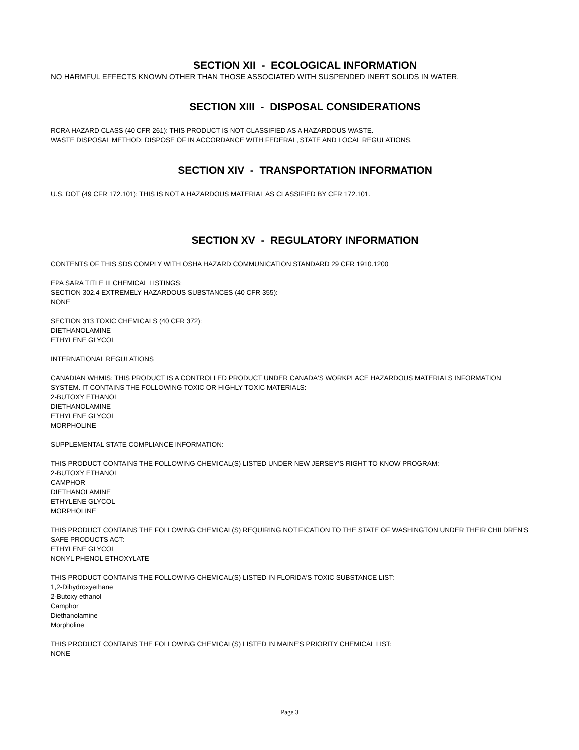SECTION XII - ECOLOGICAL INFORMATION
NO HARMFUL EFFECTS KNOWN OTHER THAN THOSE ASSOCIATED WITH SUSPENDED INERT SOLIDS IN WATER.
SECTION XIII - DISPOSAL CONSIDERATIONS
RCRA HAZARD CLASS (40 CFR 261): THIS PRODUCT IS NOT CLASSIFIED AS A HAZARDOUS WASTE.
WASTE DISPOSAL METHOD: DISPOSE OF IN ACCORDANCE WITH FEDERAL, STATE AND LOCAL REGULATIONS.
SECTION XIV - TRANSPORTATION INFORMATION
U.S. DOT (49 CFR 172.101): THIS IS NOT A HAZARDOUS MATERIAL AS CLASSIFIED BY CFR 172.101.
SECTION XV - REGULATORY INFORMATION
CONTENTS OF THIS SDS COMPLY WITH OSHA HAZARD COMMUNICATION STANDARD 29 CFR 1910.1200
EPA SARA TITLE III CHEMICAL LISTINGS:
SECTION 302.4 EXTREMELY HAZARDOUS SUBSTANCES (40 CFR 355):
NONE
SECTION 313 TOXIC CHEMICALS (40 CFR 372):
DIETHANOLAMINE
ETHYLENE GLYCOL
INTERNATIONAL REGULATIONS
CANADIAN WHMIS: THIS PRODUCT IS A CONTROLLED PRODUCT UNDER CANADA'S WORKPLACE HAZARDOUS MATERIALS INFORMATION SYSTEM. IT CONTAINS THE FOLLOWING TOXIC OR HIGHLY TOXIC MATERIALS:
2-BUTOXY ETHANOL
DIETHANOLAMINE
ETHYLENE GLYCOL
MORPHOLINE
SUPPLEMENTAL STATE COMPLIANCE INFORMATION:
THIS PRODUCT CONTAINS THE FOLLOWING CHEMICAL(S) LISTED UNDER NEW JERSEY'S RIGHT TO KNOW PROGRAM:
2-BUTOXY ETHANOL
CAMPHOR
DIETHANOLAMINE
ETHYLENE GLYCOL
MORPHOLINE
THIS PRODUCT CONTAINS THE FOLLOWING CHEMICAL(S) REQUIRING NOTIFICATION TO THE STATE OF WASHINGTON UNDER THEIR CHILDREN'S SAFE PRODUCTS ACT:
ETHYLENE GLYCOL
NONYL PHENOL ETHOXYLATE
THIS PRODUCT CONTAINS THE FOLLOWING CHEMICAL(S) LISTED IN FLORIDA'S TOXIC SUBSTANCE LIST:
1,2-Dihydroxyethane
2-Butoxy ethanol
Camphor
Diethanolamine
Morpholine
THIS PRODUCT CONTAINS THE FOLLOWING CHEMICAL(S) LISTED IN MAINE'S PRIORITY CHEMICAL LIST:
NONE
Page 3